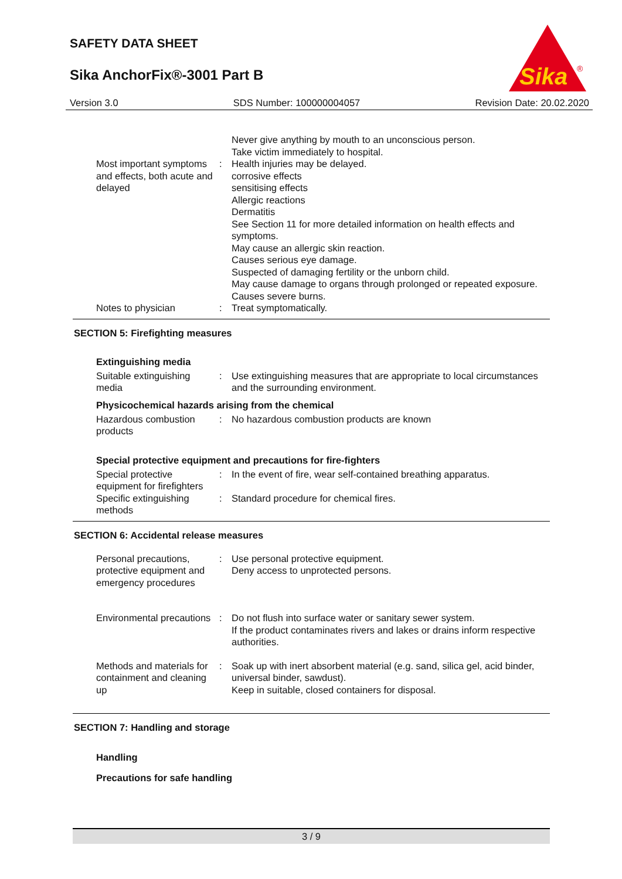SAFETY DATA SHEET
Sika AnchorFix®-3001 Part B
Sika
®
Version 3.0 SDS Number: 100000004057 Revision Date: 20.02.2020
Never give anything by mouth to an unconscious person.
Take victim immediately to hospital.
Most important symptoms and effects, both acute and delayed
: Health injuries may be delayed.
corrosive effects
sensitising effects
Allergic reactions
Dermatitis
See Section 11 for more detailed information on health effects and symptoms.
May cause an allergic skin reaction.
Causes serious eye damage.
Suspected of damaging fertility or the unborn child.
May cause damage to organs through prolonged or repeated exposure.
Causes severe burns.
Notes to physician : Treat symptomatically.
SECTION 5: Firefighting measures
Extinguishing media
Suitable extinguishing media
: Use extinguishing measures that are appropriate to local circumstances and the surrounding environment.
Physicochemical hazards arising from the chemical
Hazardous combustion products
: No hazardous combustion products are known
Special protective equipment and precautions for fire-fighters
Special protective equipment for firefighters
: In the event of fire, wear self-contained breathing apparatus.
Specific extinguishing methods
: Standard procedure for chemical fires.
SECTION 6: Accidental release measures
Personal precautions, protective equipment and emergency procedures
: Use personal protective equipment.
Deny access to unprotected persons.
Environmental precautions : Do not flush into surface water or sanitary sewer system.
If the product contaminates rivers and lakes or drains inform respective authorities.
Methods and materials for containment and cleaning up
: Soak up with inert absorbent material (e.g. sand, silica gel, acid binder, universal binder, sawdust).
Keep in suitable, closed containers for disposal.
SECTION 7: Handling and storage
Handling
Precautions for safe handling
3 / 9